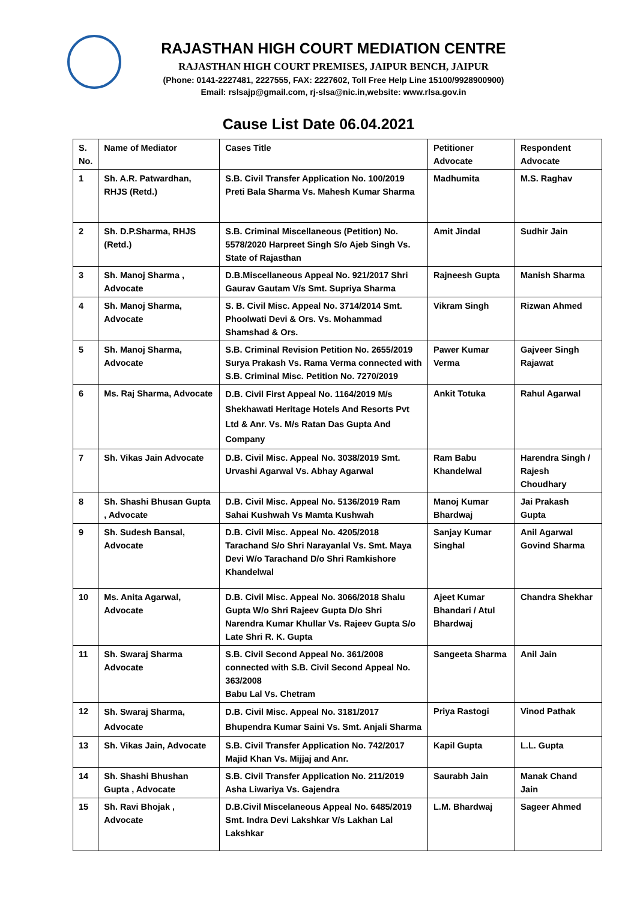RAJASTHAN HIGH COURT MEDIATION CENTRE
RAJASTHAN HIGH COURT PREMISES, JAIPUR BENCH, JAIPUR
(Phone: 0141-2227481, 2227555, FAX: 2227602, Toll Free Help Line 15100/9928900900)
Email: rslsajp@gmail.com, rj-slsa@nic.in,website: www.rlsa.gov.in
Cause List Date 06.04.2021
| S. No. | Name of Mediator | Cases Title | Petitioner Advocate | Respondent Advocate |
| --- | --- | --- | --- | --- |
| 1 | Sh. A.R. Patwardhan, RHJS (Retd.) | S.B. Civil Transfer Application No. 100/2019 Preti Bala Sharma Vs. Mahesh Kumar Sharma | Madhumita | M.S. Raghav |
| 2 | Sh. D.P.Sharma, RHJS (Retd.) | S.B. Criminal Miscellaneous (Petition) No. 5578/2020 Harpreet Singh S/o Ajeb Singh Vs. State of Rajasthan | Amit Jindal | Sudhir Jain |
| 3 | Sh. Manoj Sharma , Advocate | D.B.Miscellaneous Appeal No. 921/2017 Shri Gaurav Gautam V/s Smt. Supriya Sharma | Rajneesh Gupta | Manish Sharma |
| 4 | Sh. Manoj Sharma, Advocate | S. B. Civil Misc. Appeal No. 3714/2014 Smt. Phoolwati Devi & Ors. Vs. Mohammad Shamshad & Ors. | Vikram Singh | Rizwan Ahmed |
| 5 | Sh. Manoj Sharma, Advocate | S.B. Criminal Revision Petition No. 2655/2019 Surya Prakash Vs. Rama Verma connected with S.B. Criminal Misc. Petition No. 7270/2019 | Pawer Kumar Verma | Gajveer Singh Rajawat |
| 6 | Ms. Raj Sharma, Advocate | D.B. Civil First Appeal No. 1164/2019 M/s Shekhawati Heritage Hotels And Resorts Pvt Ltd & Anr. Vs. M/s Ratan Das Gupta And Company | Ankit Totuka | Rahul Agarwal |
| 7 | Sh. Vikas Jain Advocate | D.B. Civil Misc. Appeal No. 3038/2019 Smt. Urvashi Agarwal Vs. Abhay Agarwal | Ram Babu Khandelwal | Harendra Singh / Rajesh Choudhary |
| 8 | Sh. Shashi Bhusan Gupta , Advocate | D.B. Civil Misc. Appeal No. 5136/2019 Ram Sahai Kushwah Vs Mamta Kushwah | Manoj Kumar Bhardwaj | Jai Prakash Gupta |
| 9 | Sh. Sudesh Bansal, Advocate | D.B. Civil Misc. Appeal No. 4205/2018 Tarachand S/o Shri Narayanlal Vs. Smt. Maya Devi W/o Tarachand D/o Shri Ramkishore Khandelwal | Sanjay Kumar Singhal | Anil Agarwal Govind Sharma |
| 10 | Ms. Anita Agarwal, Advocate | D.B. Civil Misc. Appeal No. 3066/2018 Shalu Gupta W/o Shri Rajeev Gupta D/o Shri Narendra Kumar Khullar Vs. Rajeev Gupta S/o Late Shri R. K. Gupta | Ajeet Kumar Bhandari / Atul Bhardwaj | Chandra Shekhar |
| 11 | Sh. Swaraj Sharma Advocate | S.B. Civil Second Appeal No. 361/2008 connected with S.B. Civil Second Appeal No. 363/2008 Babu Lal Vs. Chetram | Sangeeta Sharma | Anil Jain |
| 12 | Sh. Swaraj Sharma, Advocate | D.B. Civil Misc. Appeal No. 3181/2017 Bhupendra Kumar Saini Vs. Smt. Anjali Sharma | Priya Rastogi | Vinod Pathak |
| 13 | Sh. Vikas Jain, Advocate | S.B. Civil Transfer Application No. 742/2017 Majid Khan Vs. Mijjaj and Anr. | Kapil Gupta | L.L. Gupta |
| 14 | Sh. Shashi Bhushan Gupta , Advocate | S.B. Civil Transfer Application No. 211/2019 Asha Liwariya Vs. Gajendra | Saurabh Jain | Manak Chand Jain |
| 15 | Sh. Ravi Bhojak , Advocate | D.B.Civil Miscelaneous Appeal No. 6485/2019 Smt. Indra Devi Lakshkar V/s Lakhan Lal Lakshkar | L.M. Bhardwaj | Sageer Ahmed |